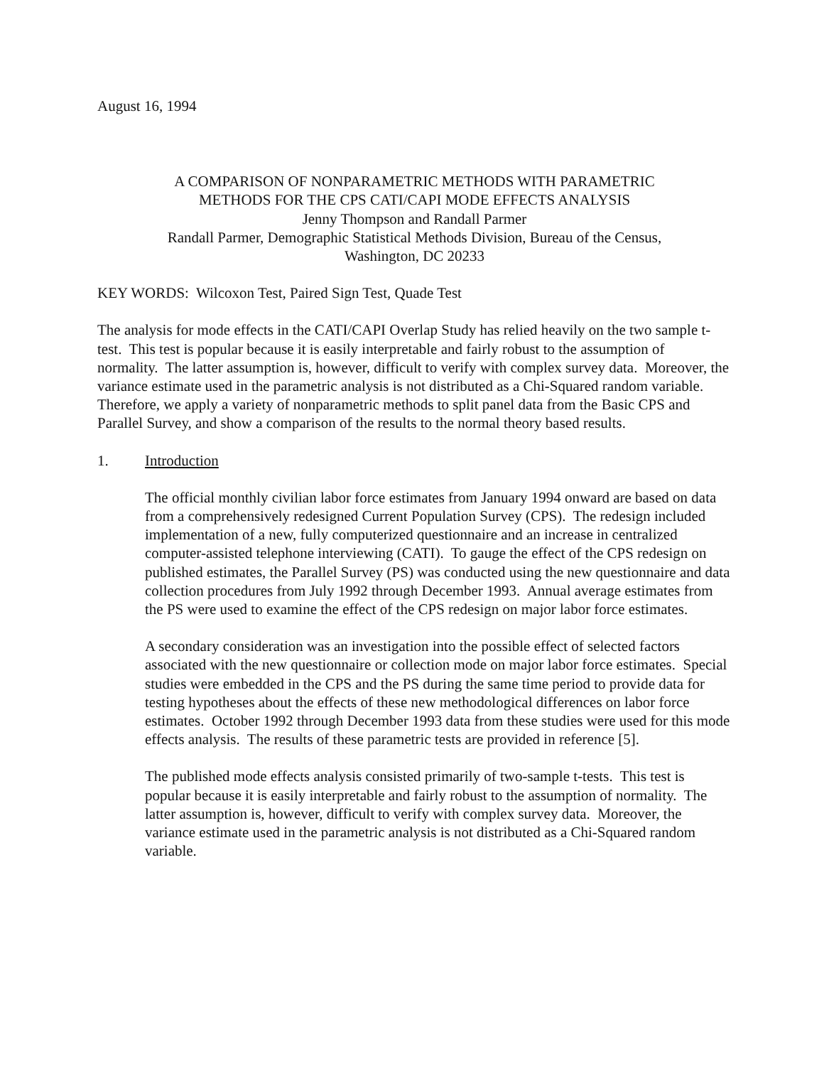August 16, 1994
A COMPARISON OF NONPARAMETRIC METHODS WITH PARAMETRIC
METHODS FOR THE CPS CATI/CAPI MODE EFFECTS ANALYSIS
Jenny Thompson and Randall Parmer
Randall Parmer, Demographic Statistical Methods Division, Bureau of the Census,
Washington, DC 20233
KEY WORDS: Wilcoxon Test, Paired Sign Test, Quade Test
The analysis for mode effects in the CATI/CAPI Overlap Study has relied heavily on the two sample t-test. This test is popular because it is easily interpretable and fairly robust to the assumption of normality. The latter assumption is, however, difficult to verify with complex survey data. Moreover, the variance estimate used in the parametric analysis is not distributed as a Chi-Squared random variable. Therefore, we apply a variety of nonparametric methods to split panel data from the Basic CPS and Parallel Survey, and show a comparison of the results to the normal theory based results.
1. Introduction
The official monthly civilian labor force estimates from January 1994 onward are based on data from a comprehensively redesigned Current Population Survey (CPS). The redesign included implementation of a new, fully computerized questionnaire and an increase in centralized computer-assisted telephone interviewing (CATI). To gauge the effect of the CPS redesign on published estimates, the Parallel Survey (PS) was conducted using the new questionnaire and data collection procedures from July 1992 through December 1993. Annual average estimates from the PS were used to examine the effect of the CPS redesign on major labor force estimates.
A secondary consideration was an investigation into the possible effect of selected factors associated with the new questionnaire or collection mode on major labor force estimates. Special studies were embedded in the CPS and the PS during the same time period to provide data for testing hypotheses about the effects of these new methodological differences on labor force estimates. October 1992 through December 1993 data from these studies were used for this mode effects analysis. The results of these parametric tests are provided in reference [5].
The published mode effects analysis consisted primarily of two-sample t-tests. This test is popular because it is easily interpretable and fairly robust to the assumption of normality. The latter assumption is, however, difficult to verify with complex survey data. Moreover, the variance estimate used in the parametric analysis is not distributed as a Chi-Squared random variable.